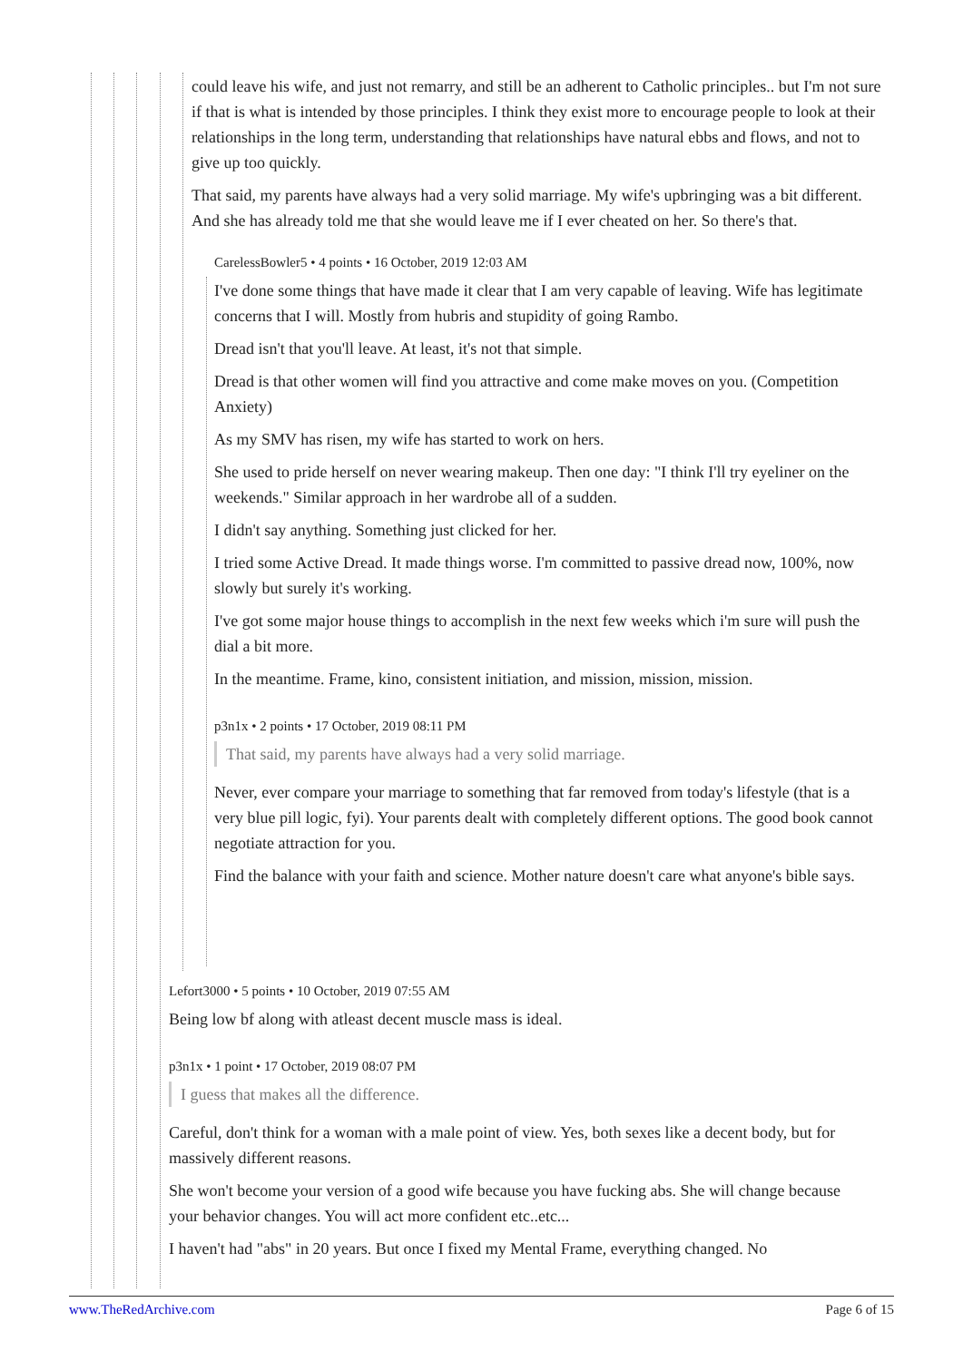could leave his wife, and just not remarry, and still be an adherent to Catholic principles.. but I'm not sure if that is what is intended by those principles. I think they exist more to encourage people to look at their relationships in the long term, understanding that relationships have natural ebbs and flows, and not to give up too quickly.
That said, my parents have always had a very solid marriage. My wife's upbringing was a bit different. And she has already told me that she would leave me if I ever cheated on her. So there's that.
CarelessBowler5 • 4 points • 16 October, 2019 12:03 AM
I've done some things that have made it clear that I am very capable of leaving. Wife has legitimate concerns that I will. Mostly from hubris and stupidity of going Rambo.
Dread isn't that you'll leave. At least, it's not that simple.
Dread is that other women will find you attractive and come make moves on you. (Competition Anxiety)
As my SMV has risen, my wife has started to work on hers.
She used to pride herself on never wearing makeup. Then one day: "I think I'll try eyeliner on the weekends." Similar approach in her wardrobe all of a sudden.
I didn't say anything. Something just clicked for her.
I tried some Active Dread. It made things worse. I'm committed to passive dread now, 100%, now slowly but surely it's working.
I've got some major house things to accomplish in the next few weeks which i'm sure will push the dial a bit more.
In the meantime. Frame, kino, consistent initiation, and mission, mission, mission.
p3n1x • 2 points • 17 October, 2019 08:11 PM
That said, my parents have always had a very solid marriage.
Never, ever compare your marriage to something that far removed from today's lifestyle (that is a very blue pill logic, fyi). Your parents dealt with completely different options. The good book cannot negotiate attraction for you.
Find the balance with your faith and science. Mother nature doesn't care what anyone's bible says.
Lefort3000 • 5 points • 10 October, 2019 07:55 AM
Being low bf along with atleast decent muscle mass is ideal.
p3n1x • 1 point • 17 October, 2019 08:07 PM
I guess that makes all the difference.
Careful, don't think for a woman with a male point of view. Yes, both sexes like a decent body, but for massively different reasons.
She won't become your version of a good wife because you have fucking abs. She will change because your behavior changes. You will act more confident etc..etc...
I haven't had "abs" in 20 years. But once I fixed my Mental Frame, everything changed. No
www.TheRedArchive.com Page 6 of 15